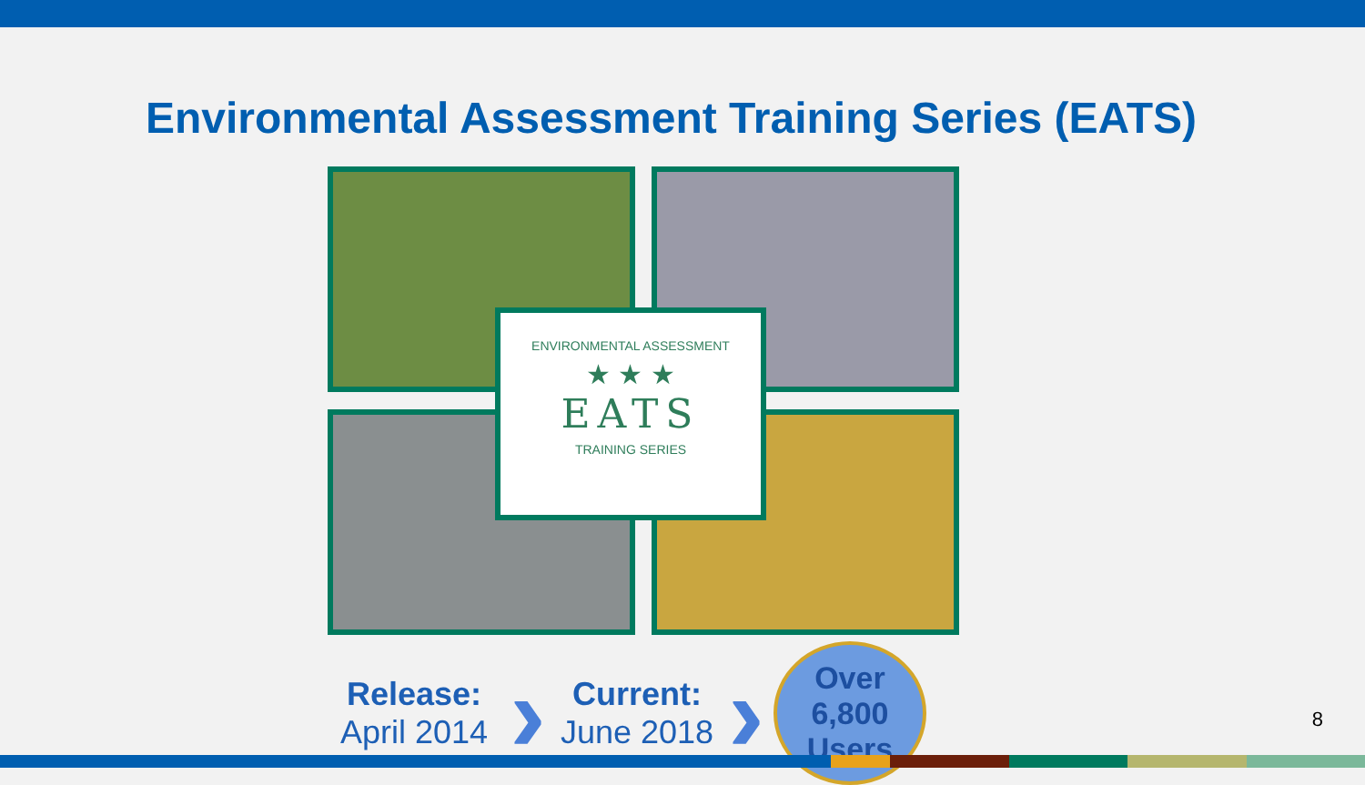Environmental Assessment Training Series (EATS)
ENVIRONMENTAL ASSESSMENT
★ ★ ★
EATS
TRAINING SERIES
Release:
April 2014
›
Current:
June 2018
›
Over
6,800
Users
8